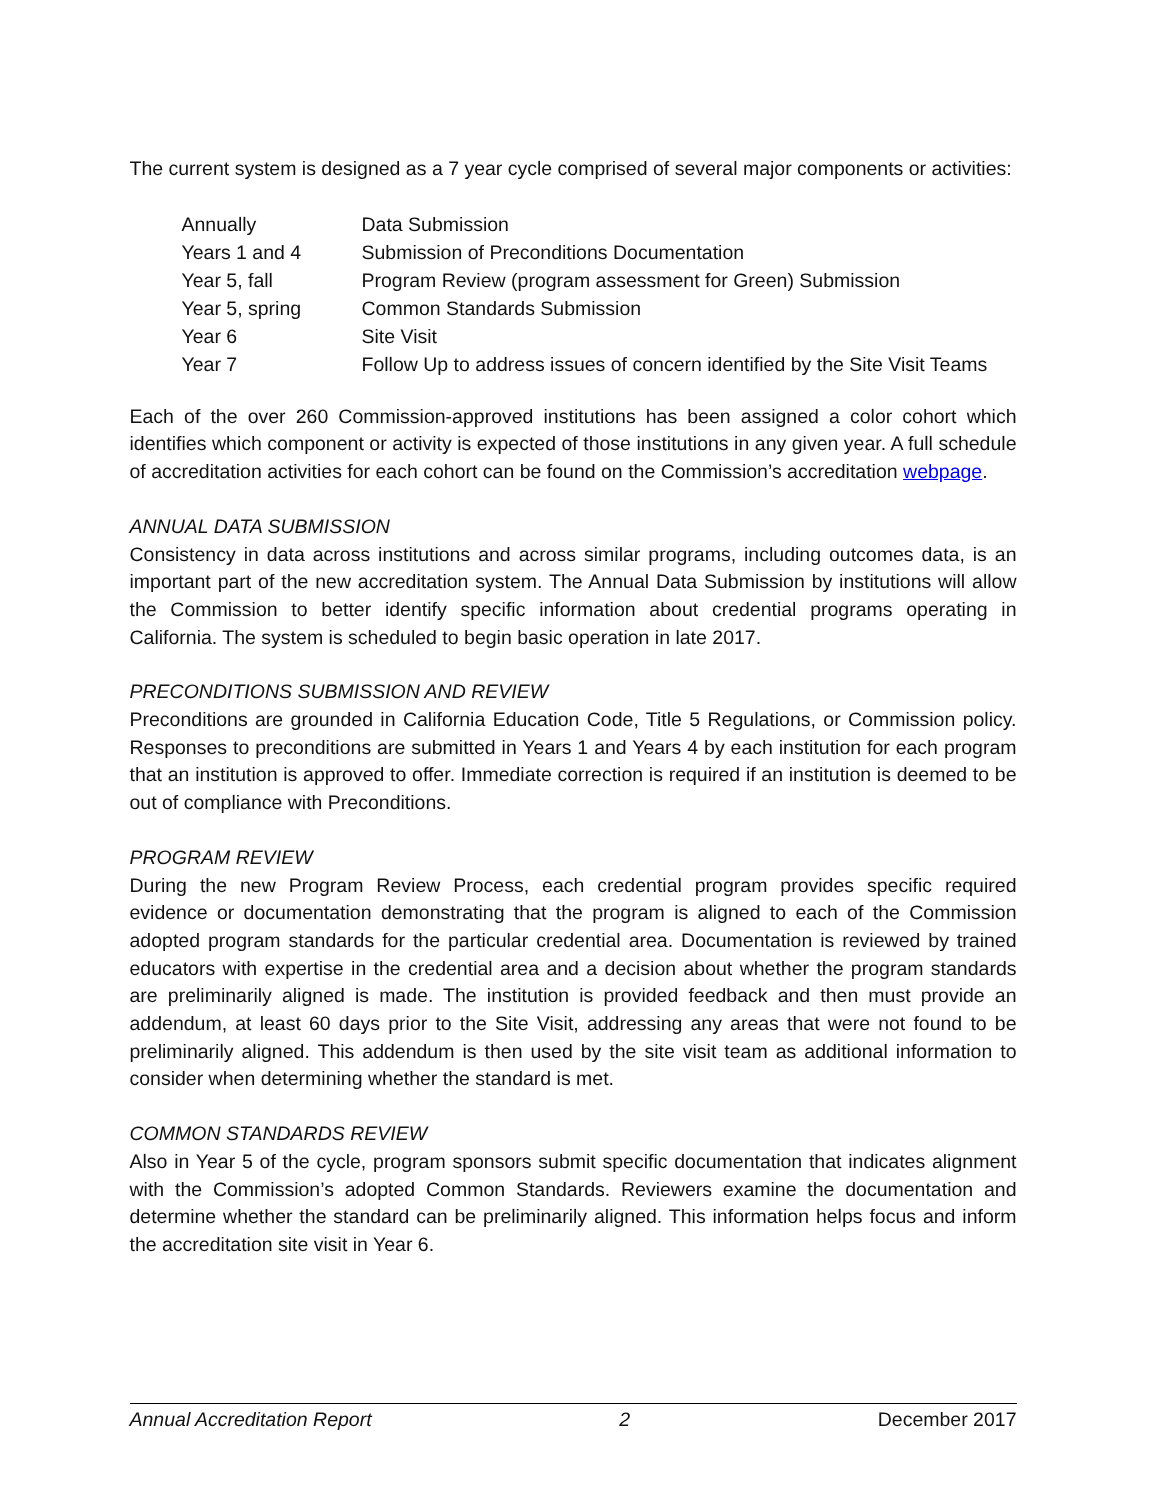The current system is designed as a 7 year cycle comprised of several major components or activities:
| Annually | Data Submission |
| Years 1 and 4 | Submission of Preconditions Documentation |
| Year 5, fall | Program Review (program assessment for Green) Submission |
| Year 5, spring | Common Standards Submission |
| Year 6 | Site Visit |
| Year 7 | Follow Up to address issues of concern identified by the Site Visit Teams |
Each of the over 260 Commission-approved institutions has been assigned a color cohort which identifies which component or activity is expected of those institutions in any given year. A full schedule of accreditation activities for each cohort can be found on the Commission’s accreditation webpage.
ANNUAL DATA SUBMISSION
Consistency in data across institutions and across similar programs, including outcomes data, is an important part of the new accreditation system. The Annual Data Submission by institutions will allow the Commission to better identify specific information about credential programs operating in California. The system is scheduled to begin basic operation in late 2017.
PRECONDITIONS SUBMISSION AND REVIEW
Preconditions are grounded in California Education Code, Title 5 Regulations, or Commission policy. Responses to preconditions are submitted in Years 1 and Years 4 by each institution for each program that an institution is approved to offer. Immediate correction is required if an institution is deemed to be out of compliance with Preconditions.
PROGRAM REVIEW
During the new Program Review Process, each credential program provides specific required evidence or documentation demonstrating that the program is aligned to each of the Commission adopted program standards for the particular credential area. Documentation is reviewed by trained educators with expertise in the credential area and a decision about whether the program standards are preliminarily aligned is made. The institution is provided feedback and then must provide an addendum, at least 60 days prior to the Site Visit, addressing any areas that were not found to be preliminarily aligned. This addendum is then used by the site visit team as additional information to consider when determining whether the standard is met.
COMMON STANDARDS REVIEW
Also in Year 5 of the cycle, program sponsors submit specific documentation that indicates alignment with the Commission’s adopted Common Standards. Reviewers examine the documentation and determine whether the standard can be preliminarily aligned. This information helps focus and inform the accreditation site visit in Year 6.
Annual Accreditation Report 2 December 2017